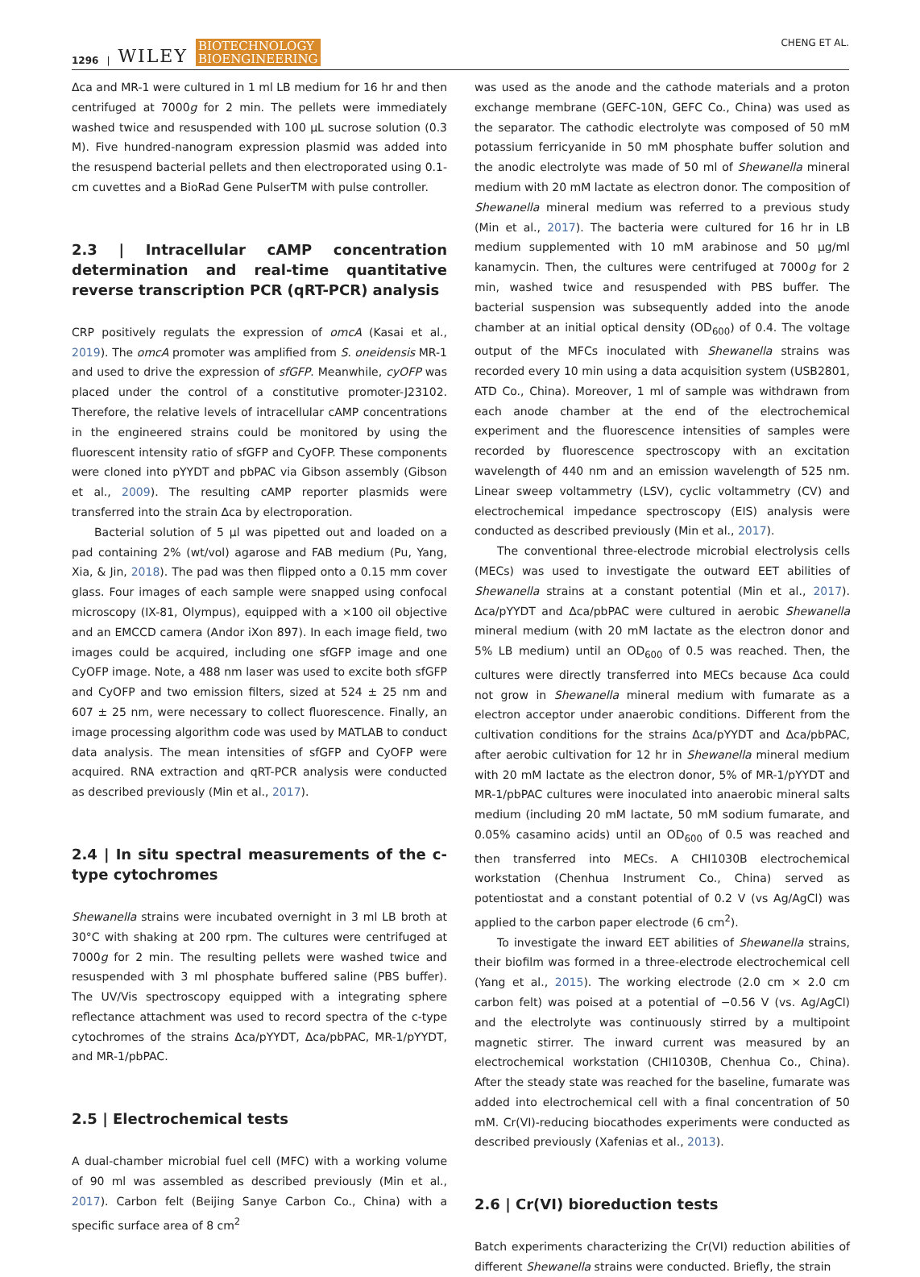1296 | WILEY BIOTECHNOLOGY
BIOENGINEERING
CHENG ET AL.
Δca and MR-1 were cultured in 1 ml LB medium for 16 hr and then centrifuged at 7000g for 2 min. The pellets were immediately washed twice and resuspended with 100 μL sucrose solution (0.3 M). Five hundred-nanogram expression plasmid was added into the resuspend bacterial pellets and then electroporated using 0.1-cm cuvettes and a BioRad Gene PulserTM with pulse controller.
2.3 | Intracellular cAMP concentration determination and real-time quantitative reverse transcription PCR (qRT-PCR) analysis
CRP positively regulats the expression of omcA (Kasai et al., 2019). The omcA promoter was amplified from S. oneidensis MR-1 and used to drive the expression of sfGFP. Meanwhile, cyOFP was placed under the control of a constitutive promoter-J23102. Therefore, the relative levels of intracellular cAMP concentrations in the engineered strains could be monitored by using the fluorescent intensity ratio of sfGFP and CyOFP. These components were cloned into pYYDT and pbPAC via Gibson assembly (Gibson et al., 2009). The resulting cAMP reporter plasmids were transferred into the strain Δca by electroporation.
Bacterial solution of 5 μl was pipetted out and loaded on a pad containing 2% (wt/vol) agarose and FAB medium (Pu, Yang, Xia, & Jin, 2018). The pad was then flipped onto a 0.15 mm cover glass. Four images of each sample were snapped using confocal microscopy (IX-81, Olympus), equipped with a ×100 oil objective and an EMCCD camera (Andor iXon 897). In each image field, two images could be acquired, including one sfGFP image and one CyOFP image. Note, a 488 nm laser was used to excite both sfGFP and CyOFP and two emission filters, sized at 524 ± 25 nm and 607 ± 25 nm, were necessary to collect fluorescence. Finally, an image processing algorithm code was used by MATLAB to conduct data analysis. The mean intensities of sfGFP and CyOFP were acquired. RNA extraction and qRT-PCR analysis were conducted as described previously (Min et al., 2017).
2.4 | In situ spectral measurements of the c-type cytochromes
Shewanella strains were incubated overnight in 3 ml LB broth at 30°C with shaking at 200 rpm. The cultures were centrifuged at 7000g for 2 min. The resulting pellets were washed twice and resuspended with 3 ml phosphate buffered saline (PBS buffer). The UV/Vis spectroscopy equipped with a integrating sphere reflectance attachment was used to record spectra of the c-type cytochromes of the strains Δca/pYYDT, Δca/pbPAC, MR-1/pYYDT, and MR-1/pbPAC.
2.5 | Electrochemical tests
A dual-chamber microbial fuel cell (MFC) with a working volume of 90 ml was assembled as described previously (Min et al., 2017). Carbon felt (Beijing Sanye Carbon Co., China) with a specific surface area of 8 cm<sup>2</sup>
was used as the anode and the cathode materials and a proton exchange membrane (GEFC-10N, GEFC Co., China) was used as the separator. The cathodic electrolyte was composed of 50 mM potassium ferricyanide in 50 mM phosphate buffer solution and the anodic electrolyte was made of 50 ml of Shewanella mineral medium with 20 mM lactate as electron donor. The composition of Shewanella mineral medium was referred to a previous study (Min et al., 2017). The bacteria were cultured for 16 hr in LB medium supplemented with 10 mM arabinose and 50 μg/ml kanamycin. Then, the cultures were centrifuged at 7000g for 2 min, washed twice and resuspended with PBS buffer. The bacterial suspension was subsequently added into the anode chamber at an initial optical density (OD<sub>600</sub>) of 0.4. The voltage output of the MFCs inoculated with Shewanella strains was recorded every 10 min using a data acquisition system (USB2801, ATD Co., China). Moreover, 1 ml of sample was withdrawn from each anode chamber at the end of the electrochemical experiment and the fluorescence intensities of samples were recorded by fluorescence spectroscopy with an excitation wavelength of 440 nm and an emission wavelength of 525 nm. Linear sweep voltammetry (LSV), cyclic voltammetry (CV) and electrochemical impedance spectroscopy (EIS) analysis were conducted as described previously (Min et al., 2017).
The conventional three-electrode microbial electrolysis cells (MECs) was used to investigate the outward EET abilities of Shewanella strains at a constant potential (Min et al., 2017). Δca/pYYDT and Δca/pbPAC were cultured in aerobic Shewanella mineral medium (with 20 mM lactate as the electron donor and 5% LB medium) until an OD<sub>600</sub> of 0.5 was reached. Then, the cultures were directly transferred into MECs because Δca could not grow in Shewanella mineral medium with fumarate as a electron acceptor under anaerobic conditions. Different from the cultivation conditions for the strains Δca/pYYDT and Δca/pbPAC, after aerobic cultivation for 12 hr in Shewanella mineral medium with 20 mM lactate as the electron donor, 5% of MR-1/pYYDT and MR-1/pbPAC cultures were inoculated into anaerobic mineral salts medium (including 20 mM lactate, 50 mM sodium fumarate, and 0.05% casamino acids) until an OD<sub>600</sub> of 0.5 was reached and then transferred into MECs. A CHI1030B electrochemical workstation (Chenhua Instrument Co., China) served as potentiostat and a constant potential of 0.2 V (vs Ag/AgCl) was applied to the carbon paper electrode (6 cm<sup>2</sup>).
To investigate the inward EET abilities of Shewanella strains, their biofilm was formed in a three-electrode electrochemical cell (Yang et al., 2015). The working electrode (2.0 cm × 2.0 cm carbon felt) was poised at a potential of −0.56 V (vs. Ag/AgCl) and the electrolyte was continuously stirred by a multipoint magnetic stirrer. The inward current was measured by an electrochemical workstation (CHI1030B, Chenhua Co., China). After the steady state was reached for the baseline, fumarate was added into electrochemical cell with a final concentration of 50 mM. Cr(VI)-reducing biocathodes experiments were conducted as described previously (Xafenias et al., 2013).
2.6 | Cr(VI) bioreduction tests
Batch experiments characterizing the Cr(VI) reduction abilities of different Shewanella strains were conducted. Briefly, the strain